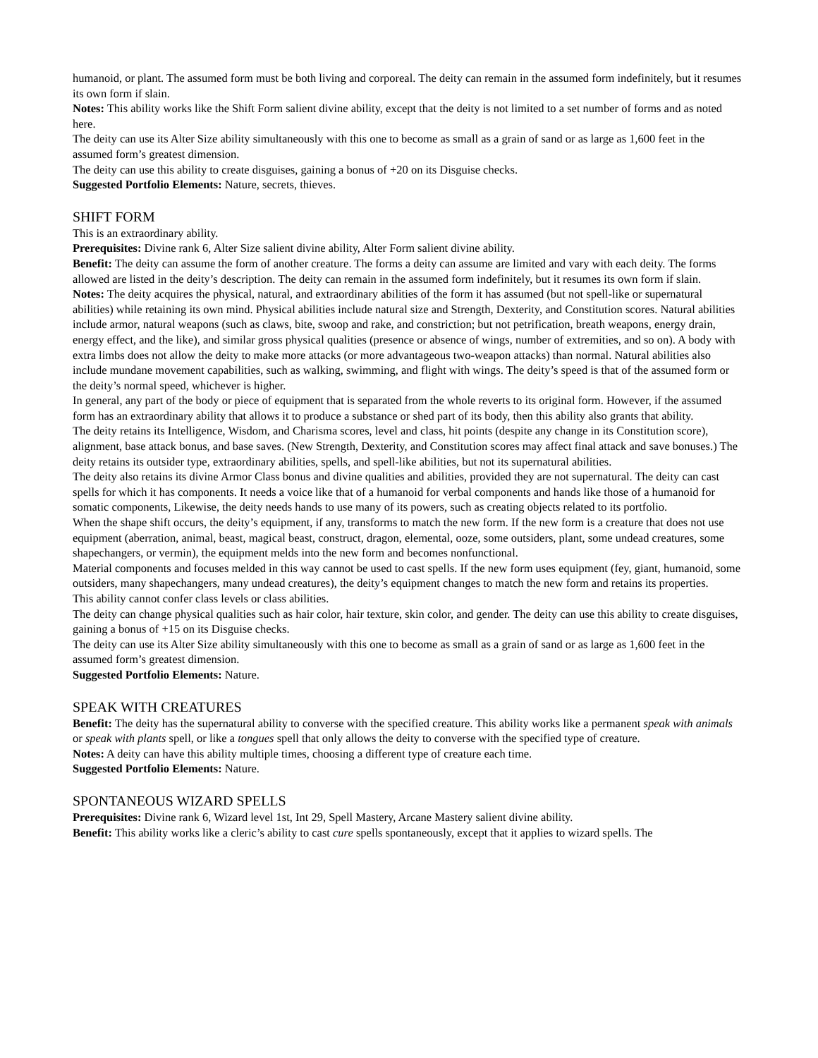humanoid, or plant. The assumed form must be both living and corporeal. The deity can remain in the assumed form indefinitely, but it resumes its own form if slain.
Notes: This ability works like the Shift Form salient divine ability, except that the deity is not limited to a set number of forms and as noted here.
The deity can use its Alter Size ability simultaneously with this one to become as small as a grain of sand or as large as 1,600 feet in the assumed form’s greatest dimension.
The deity can use this ability to create disguises, gaining a bonus of +20 on its Disguise checks.
Suggested Portfolio Elements: Nature, secrets, thieves.
SHIFT FORM
This is an extraordinary ability.
Prerequisites: Divine rank 6, Alter Size salient divine ability, Alter Form salient divine ability.
Benefit: The deity can assume the form of another creature. The forms a deity can assume are limited and vary with each deity. The forms allowed are listed in the deity’s description. The deity can remain in the assumed form indefinitely, but it resumes its own form if slain.
Notes: The deity acquires the physical, natural, and extraordinary abilities of the form it has assumed (but not spell-like or supernatural abilities) while retaining its own mind. Physical abilities include natural size and Strength, Dexterity, and Constitution scores. Natural abilities include armor, natural weapons (such as claws, bite, swoop and rake, and constriction; but not petrification, breath weapons, energy drain, energy effect, and the like), and similar gross physical qualities (presence or absence of wings, number of extremities, and so on). A body with extra limbs does not allow the deity to make more attacks (or more advantageous two-weapon attacks) than normal. Natural abilities also include mundane movement capabilities, such as walking, swimming, and flight with wings. The deity’s speed is that of the assumed form or the deity’s normal speed, whichever is higher.
In general, any part of the body or piece of equipment that is separated from the whole reverts to its original form. However, if the assumed form has an extraordinary ability that allows it to produce a substance or shed part of its body, then this ability also grants that ability.
The deity retains its Intelligence, Wisdom, and Charisma scores, level and class, hit points (despite any change in its Constitution score), alignment, base attack bonus, and base saves. (New Strength, Dexterity, and Constitution scores may affect final attack and save bonuses.) The deity retains its outsider type, extraordinary abilities, spells, and spell-like abilities, but not its supernatural abilities.
The deity also retains its divine Armor Class bonus and divine qualities and abilities, provided they are not supernatural. The deity can cast spells for which it has components. It needs a voice like that of a humanoid for verbal components and hands like those of a humanoid for somatic components, Likewise, the deity needs hands to use many of its powers, such as creating objects related to its portfolio.
When the shape shift occurs, the deity’s equipment, if any, transforms to match the new form. If the new form is a creature that does not use equipment (aberration, animal, beast, magical beast, construct, dragon, elemental, ooze, some outsiders, plant, some undead creatures, some shapechangers, or vermin), the equipment melds into the new form and becomes nonfunctional.
Material components and focuses melded in this way cannot be used to cast spells. If the new form uses equipment (fey, giant, humanoid, some outsiders, many shapechangers, many undead creatures), the deity’s equipment changes to match the new form and retains its properties.
This ability cannot confer class levels or class abilities.
The deity can change physical qualities such as hair color, hair texture, skin color, and gender. The deity can use this ability to create disguises, gaining a bonus of +15 on its Disguise checks.
The deity can use its Alter Size ability simultaneously with this one to become as small as a grain of sand or as large as 1,600 feet in the assumed form’s greatest dimension.
Suggested Portfolio Elements: Nature.
SPEAK WITH CREATURES
Benefit: The deity has the supernatural ability to converse with the specified creature. This ability works like a permanent speak with animals or speak with plants spell, or like a tongues spell that only allows the deity to converse with the specified type of creature.
Notes: A deity can have this ability multiple times, choosing a different type of creature each time.
Suggested Portfolio Elements: Nature.
SPONTANEOUS WIZARD SPELLS
Prerequisites: Divine rank 6, Wizard level 1st, Int 29, Spell Mastery, Arcane Mastery salient divine ability.
Benefit: This ability works like a cleric’s ability to cast cure spells spontaneously, except that it applies to wizard spells. The